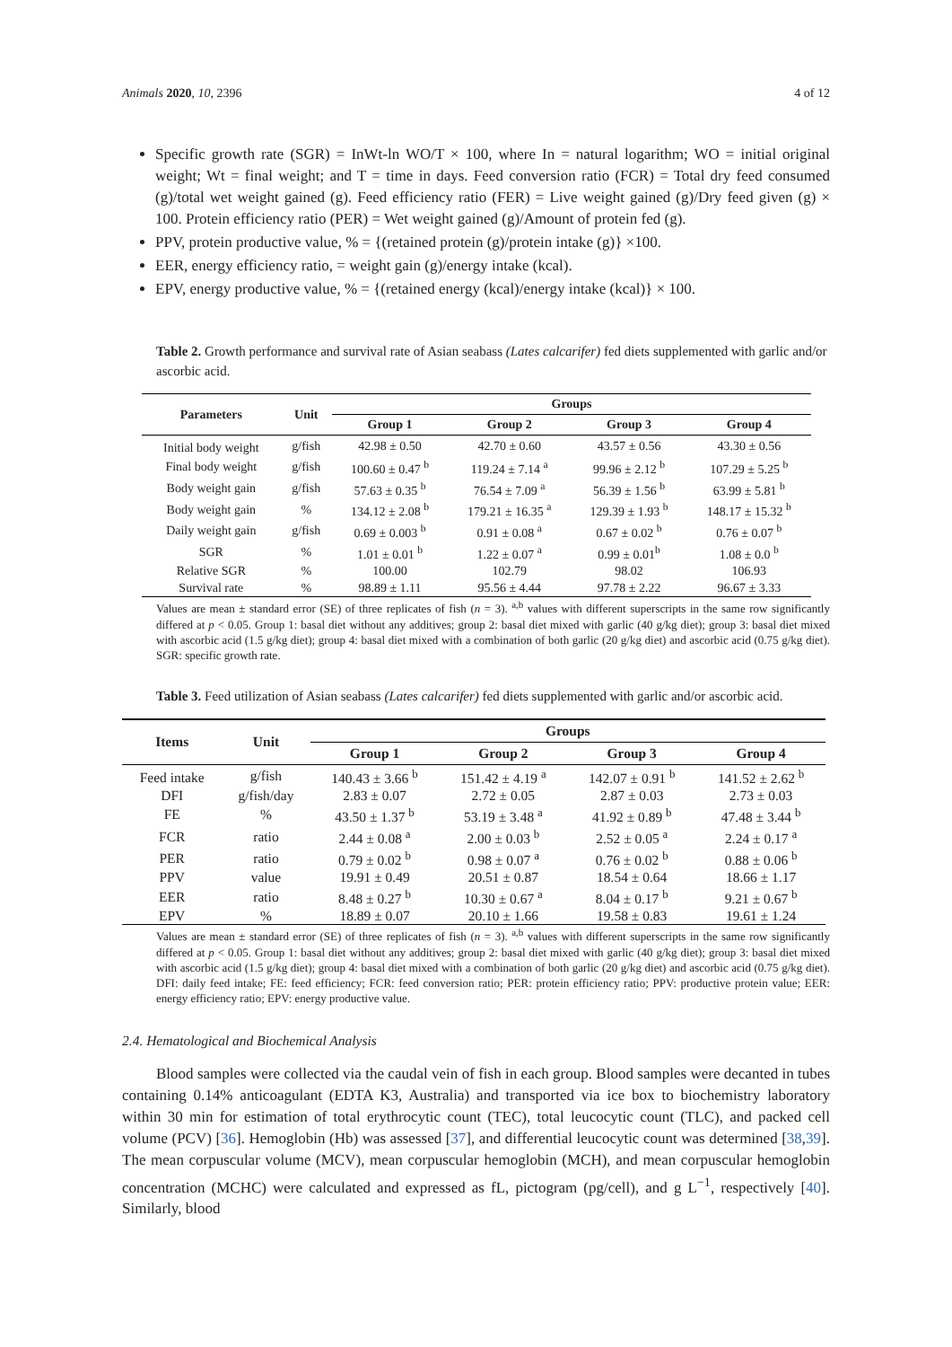Animals 2020, 10, 2396 4 of 12
Specific growth rate (SGR) = InWt-ln WO/T × 100, where In = natural logarithm; WO = initial original weight; Wt = final weight; and T = time in days. Feed conversion ratio (FCR) = Total dry feed consumed (g)/total wet weight gained (g). Feed efficiency ratio (FER) = Live weight gained (g)/Dry feed given (g) × 100. Protein efficiency ratio (PER) = Wet weight gained (g)/Amount of protein fed (g).
PPV, protein productive value, % = {(retained protein (g)/protein intake (g)} ×100.
EER, energy efficiency ratio, = weight gain (g)/energy intake (kcal).
EPV, energy productive value, % = {(retained energy (kcal)/energy intake (kcal)} × 100.
Table 2. Growth performance and survival rate of Asian seabass (Lates calcarifer) fed diets supplemented with garlic and/or ascorbic acid.
| Parameters | Unit | Groups | | | |
| --- | --- | --- | --- | --- | --- |
| | | Group 1 | Group 2 | Group 3 | Group 4 |
| Initial body weight | g/fish | 42.98 ± 0.50 | 42.70 ± 0.60 | 43.57 ± 0.56 | 43.30 ± 0.56 |
| Final body weight | g/fish | 100.60 ± 0.47 <sup>b</sup> | 119.24 ± 7.14 <sup>a</sup> | 99.96 ± 2.12 <sup>b</sup> | 107.29 ± 5.25 <sup>b</sup> |
| Body weight gain | g/fish | 57.63 ± 0.35 <sup>b</sup> | 76.54 ± 7.09 <sup>a</sup> | 56.39 ± 1.56 <sup>b</sup> | 63.99 ± 5.81 <sup>b</sup> |
| Body weight gain | % | 134.12 ± 2.08 <sup>b</sup> | 179.21 ± 16.35 <sup>a</sup> | 129.39 ± 1.93 <sup>b</sup> | 148.17 ± 15.32 <sup>b</sup> |
| Daily weight gain | g/fish | 0.69 ± 0.003 <sup>b</sup> | 0.91 ± 0.08 <sup>a</sup> | 0.67 ± 0.02 <sup>b</sup> | 0.76 ± 0.07 <sup>b</sup> |
| SGR | % | 1.01 ± 0.01 <sup>b</sup> | 1.22 ± 0.07 <sup>a</sup> | 0.99 ± 0.01<sup>b</sup> | 1.08 ± 0.0 <sup>b</sup> |
| Relative SGR | % | 100.00 | 102.79 | 98.02 | 106.93 |
| Survival rate | % | 98.89 ± 1.11 | 95.56 ± 4.44 | 97.78 ± 2.22 | 96.67 ± 3.33 |
Values are mean ± standard error (SE) of three replicates of fish (n = 3). <sup>a,b</sup> values with different superscripts in the same row significantly differed at p < 0.05. Group 1: basal diet without any additives; group 2: basal diet mixed with garlic (40 g/kg diet); group 3: basal diet mixed with ascorbic acid (1.5 g/kg diet); group 4: basal diet mixed with a combination of both garlic (20 g/kg diet) and ascorbic acid (0.75 g/kg diet). SGR: specific growth rate.
Table 3. Feed utilization of Asian seabass (Lates calcarifer) fed diets supplemented with garlic and/or ascorbic acid.
| Items | Unit | Groups | | | |
| --- | --- | --- | --- | --- | --- |
| | | Group 1 | Group 2 | Group 3 | Group 4 |
| Feed intake | g/fish | 140.43 ± 3.66 <sup>b</sup> | 151.42 ± 4.19 <sup>a</sup> | 142.07 ± 0.91 <sup>b</sup> | 141.52 ± 2.62 <sup>b</sup> |
| DFI | g/fish/day | 2.83 ± 0.07 | 2.72 ± 0.05 | 2.87 ± 0.03 | 2.73 ± 0.03 |
| FE | % | 43.50 ± 1.37 <sup>b</sup> | 53.19 ± 3.48 <sup>a</sup> | 41.92 ± 0.89 <sup>b</sup> | 47.48 ± 3.44 <sup>b</sup> |
| FCR | ratio | 2.44 ± 0.08 <sup>a</sup> | 2.00 ± 0.03 <sup>b</sup> | 2.52 ± 0.05 <sup>a</sup> | 2.24 ± 0.17 <sup>a</sup> |
| PER | ratio | 0.79 ± 0.02 <sup>b</sup> | 0.98 ± 0.07 <sup>a</sup> | 0.76 ± 0.02 <sup>b</sup> | 0.88 ± 0.06 <sup>b</sup> |
| PPV | value | 19.91 ± 0.49 | 20.51 ± 0.87 | 18.54 ± 0.64 | 18.66 ± 1.17 |
| EER | ratio | 8.48 ± 0.27 <sup>b</sup> | 10.30 ± 0.67 <sup>a</sup> | 8.04 ± 0.17 <sup>b</sup> | 9.21 ± 0.67 <sup>b</sup> |
| EPV | % | 18.89 ± 0.07 | 20.10 ± 1.66 | 19.58 ± 0.83 | 19.61 ± 1.24 |
Values are mean ± standard error (SE) of three replicates of fish (n = 3). <sup>a,b</sup> values with different superscripts in the same row significantly differed at p < 0.05. Group 1: basal diet without any additives; group 2: basal diet mixed with garlic (40 g/kg diet); group 3: basal diet mixed with ascorbic acid (1.5 g/kg diet); group 4: basal diet mixed with a combination of both garlic (20 g/kg diet) and ascorbic acid (0.75 g/kg diet). DFI: daily feed intake; FE: feed efficiency; FCR: feed conversion ratio; PER: protein efficiency ratio; PPV: productive protein value; EER: energy efficiency ratio; EPV: energy productive value.
2.4. Hematological and Biochemical Analysis
Blood samples were collected via the caudal vein of fish in each group. Blood samples were decanted in tubes containing 0.14% anticoagulant (EDTA K3, Australia) and transported via ice box to biochemistry laboratory within 30 min for estimation of total erythrocytic count (TEC), total leucocytic count (TLC), and packed cell volume (PCV) [36]. Hemoglobin (Hb) was assessed [37], and differential leucocytic count was determined [38,39]. The mean corpuscular volume (MCV), mean corpuscular hemoglobin (MCH), and mean corpuscular hemoglobin concentration (MCHC) were calculated and expressed as fL, pictogram (pg/cell), and g L<sup>−1</sup>, respectively [40]. Similarly, blood